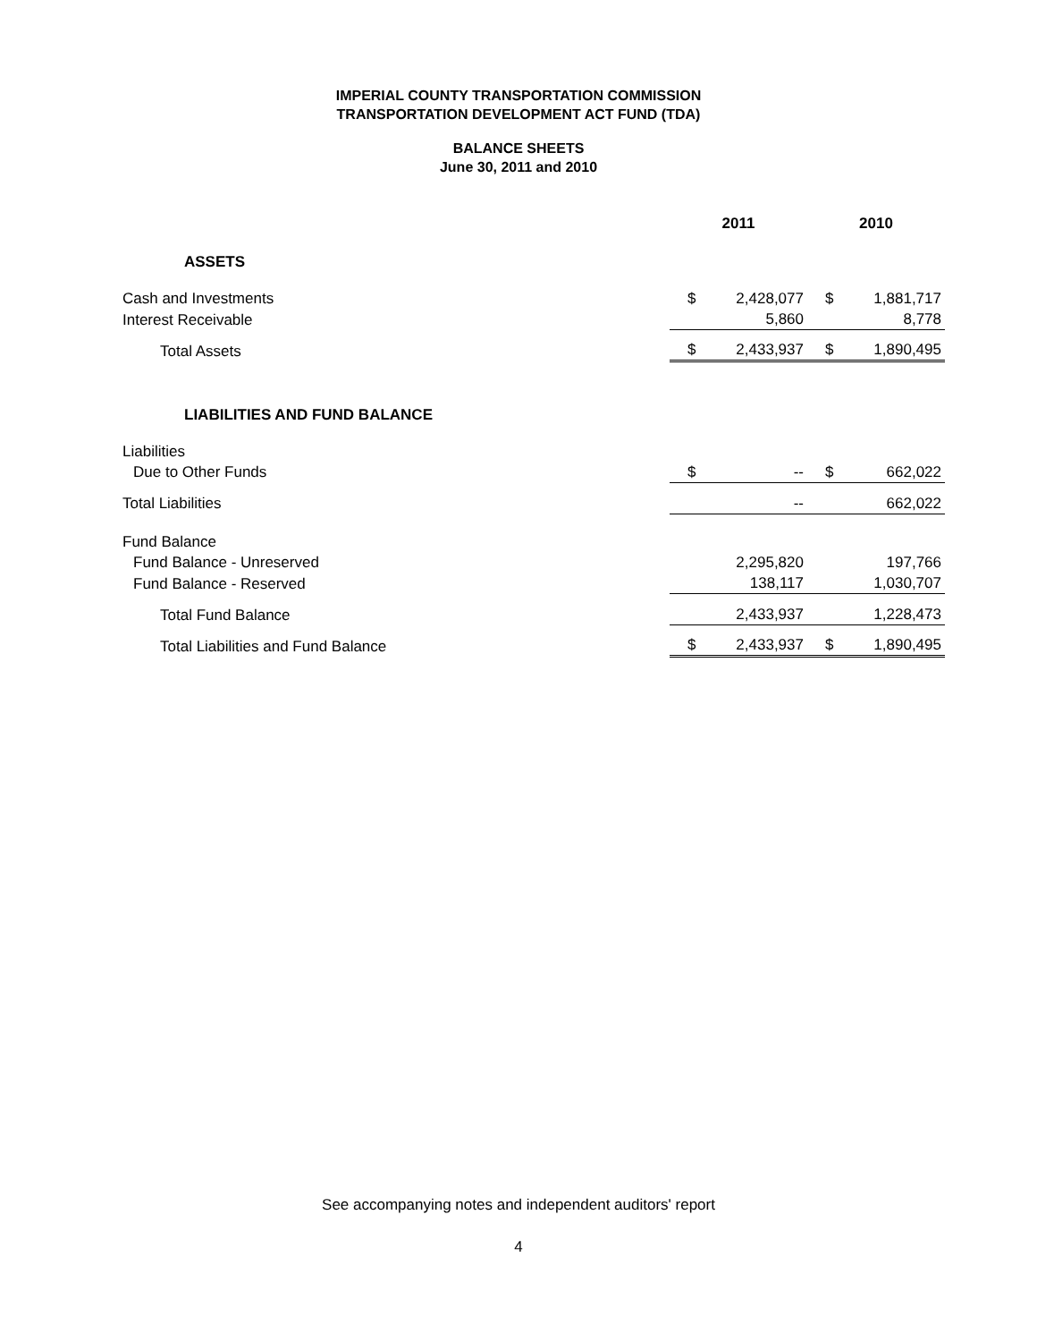IMPERIAL COUNTY TRANSPORTATION COMMISSION
TRANSPORTATION DEVELOPMENT ACT FUND (TDA)
BALANCE SHEETS
June 30, 2011 and 2010
| | 2011 | | 2010 | |
| ASSETS | | | | |
| Cash and Investments | $ | 2,428,077 | $ | 1,881,717 |
| Interest Receivable | | 5,860 | | 8,778 |
| Total Assets | $ | 2,433,937 | $ | 1,890,495 |
| LIABILITIES AND FUND BALANCE | | | | |
| Liabilities | | | | |
| Due to Other Funds | $ | -- | $ | 662,022 |
| Total Liabilities | | -- | | 662,022 |
| Fund Balance | | | | |
| Fund Balance - Unreserved | | 2,295,820 | | 197,766 |
| Fund Balance - Reserved | | 138,117 | | 1,030,707 |
| Total Fund Balance | | 2,433,937 | | 1,228,473 |
| Total Liabilities and Fund Balance | $ | 2,433,937 | $ | 1,890,495 |
See accompanying notes and independent auditors' report
4